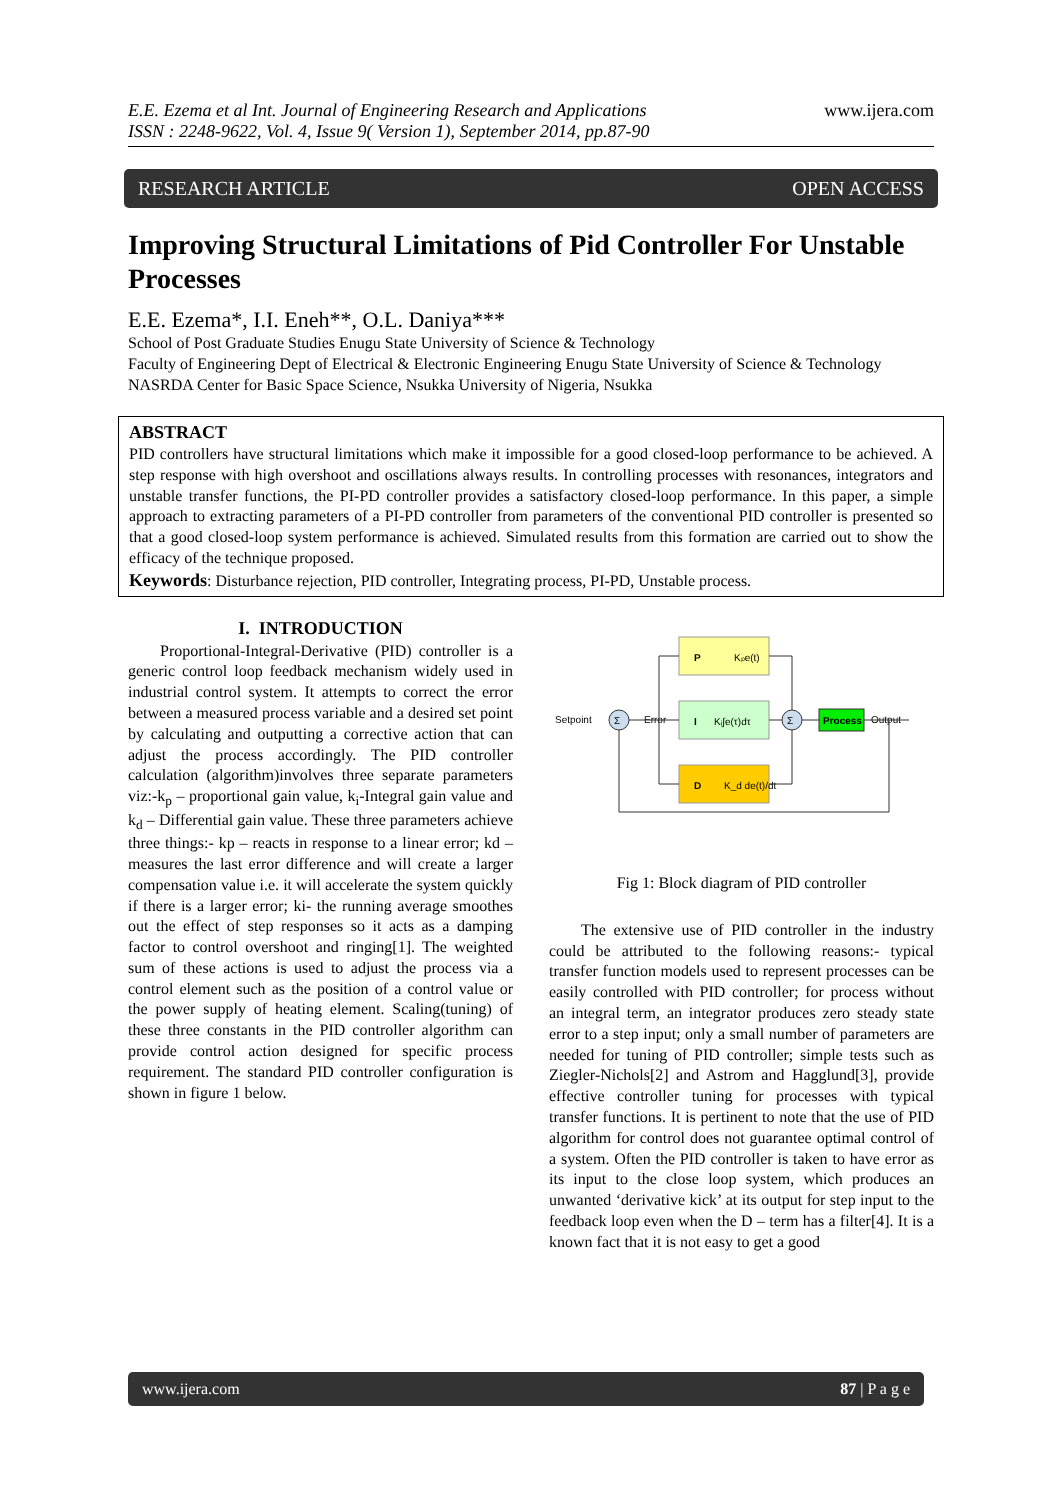E.E. Ezema et al Int. Journal of Engineering Research and Applications
ISSN : 2248-9622, Vol. 4, Issue 9( Version 1), September 2014, pp.87-90
www.ijera.com
RESEARCH ARTICLE OPEN ACCESS
Improving Structural Limitations of Pid Controller For Unstable Processes
E.E. Ezema*, I.I. Eneh**, O.L. Daniya***
School of Post Graduate Studies Enugu State University of Science & Technology
Faculty of Engineering Dept of Electrical & Electronic Engineering Enugu State University of Science & Technology
NASRDA Center for Basic Space Science, Nsukka University of Nigeria, Nsukka
ABSTRACT
PID controllers have structural limitations which make it impossible for a good closed-loop performance to be achieved. A step response with high overshoot and oscillations always results. In controlling processes with resonances, integrators and unstable transfer functions, the PI-PD controller provides a satisfactory closed-loop performance. In this paper, a simple approach to extracting parameters of a PI-PD controller from parameters of the conventional PID controller is presented so that a good closed-loop system performance is achieved. Simulated results from this formation are carried out to show the efficacy of the technique proposed.
Keywords: Disturbance rejection, PID controller, Integrating process, PI-PD, Unstable process.
I. INTRODUCTION
Proportional-Integral-Derivative (PID) controller is a generic control loop feedback mechanism widely used in industrial control system. It attempts to correct the error between a measured process variable and a desired set point by calculating and outputting a corrective action that can adjust the process accordingly. The PID controller calculation (algorithm)involves three separate parameters viz:-k<sub>p</sub> – proportional gain value, k<sub>i</sub>-Integral gain value and k<sub>d</sub> – Differential gain value. These three parameters achieve three things:- kp – reacts in response to a linear error; kd – measures the last error difference and will create a larger compensation value i.e. it will accelerate the system quickly if there is a larger error; ki- the running average smoothes out the effect of step responses so it acts as a damping factor to control overshoot and ringing[1]. The weighted sum of these actions is used to adjust the process via a control element such as the position of a control value or the power supply of heating element. Scaling(tuning) of these three constants in the PID controller algorithm can provide control action designed for specific process requirement. The standard PID controller configuration is shown in figure 1 below.
P
Kₚe(t)
I
Kᵢ∫e(τ)dτ
D
K_d de(t)/dt
Process
Σ
Σ
Setpoint
Error
Output
Fig 1: Block diagram of PID controller
The extensive use of PID controller in the industry could be attributed to the following reasons:- typical transfer function models used to represent processes can be easily controlled with PID controller; for process without an integral term, an integrator produces zero steady state error to a step input; only a small number of parameters are needed for tuning of PID controller; simple tests such as Ziegler-Nichols[2] and Astrom and Hagglund[3], provide effective controller tuning for processes with typical transfer functions. It is pertinent to note that the use of PID algorithm for control does not guarantee optimal control of a system. Often the PID controller is taken to have error as its input to the close loop system, which produces an unwanted ‘derivative kick’ at its output for step input to the feedback loop even when the D – term has a filter[4]. It is a known fact that it is not easy to get a good
www.ijera.com 87 | P a g e